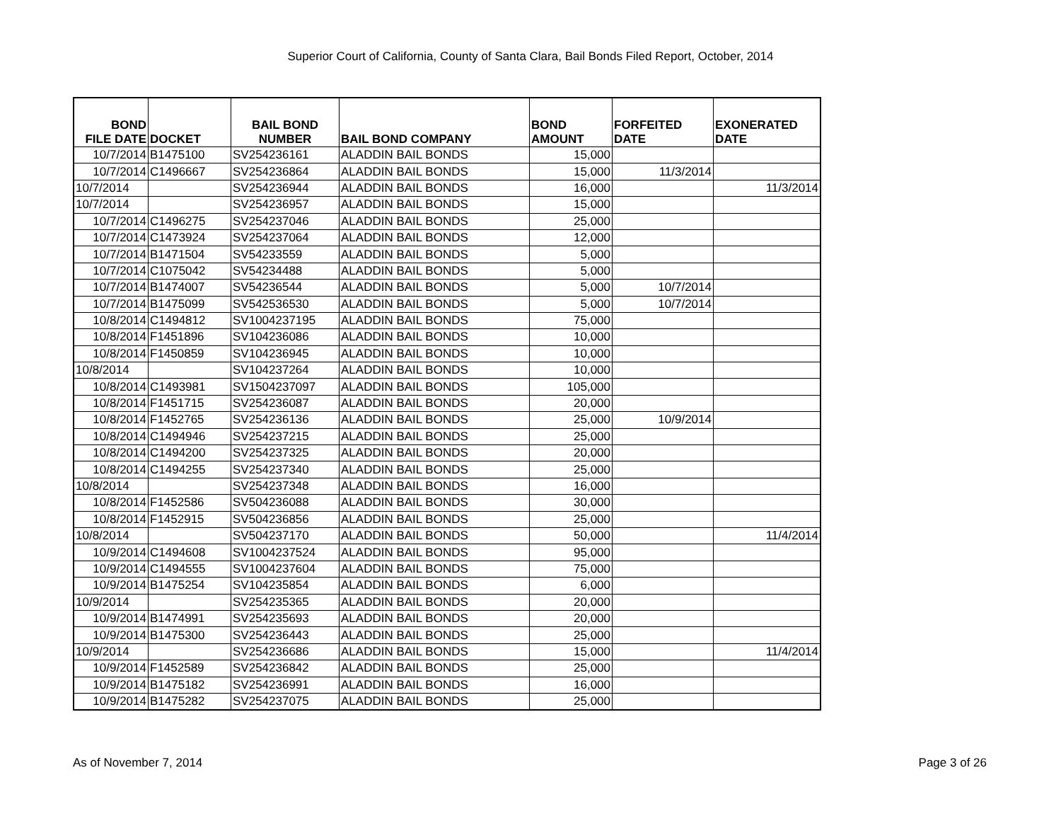Superior Court of California, County of Santa Clara, Bail Bonds Filed Report, October, 2014
| BOND FILE DATE | DOCKET | BAIL BOND NUMBER | BAIL BOND COMPANY | BOND AMOUNT | FORFEITED DATE | EXONERATED DATE |
| --- | --- | --- | --- | --- | --- | --- |
| 10/7/2014 | B1475100 | SV254236161 | ALADDIN BAIL BONDS | 15,000 | | |
| 10/7/2014 | C1496667 | SV254236864 | ALADDIN BAIL BONDS | 15,000 | 11/3/2014 | |
| 10/7/2014 | | SV254236944 | ALADDIN BAIL BONDS | 16,000 | | 11/3/2014 |
| 10/7/2014 | | SV254236957 | ALADDIN BAIL BONDS | 15,000 | | |
| 10/7/2014 | C1496275 | SV254237046 | ALADDIN BAIL BONDS | 25,000 | | |
| 10/7/2014 | C1473924 | SV254237064 | ALADDIN BAIL BONDS | 12,000 | | |
| 10/7/2014 | B1471504 | SV54233559 | ALADDIN BAIL BONDS | 5,000 | | |
| 10/7/2014 | C1075042 | SV54234488 | ALADDIN BAIL BONDS | 5,000 | | |
| 10/7/2014 | B1474007 | SV54236544 | ALADDIN BAIL BONDS | 5,000 | 10/7/2014 | |
| 10/7/2014 | B1475099 | SV542536530 | ALADDIN BAIL BONDS | 5,000 | 10/7/2014 | |
| 10/8/2014 | C1494812 | SV1004237195 | ALADDIN BAIL BONDS | 75,000 | | |
| 10/8/2014 | F1451896 | SV104236086 | ALADDIN BAIL BONDS | 10,000 | | |
| 10/8/2014 | F1450859 | SV104236945 | ALADDIN BAIL BONDS | 10,000 | | |
| 10/8/2014 | | SV104237264 | ALADDIN BAIL BONDS | 10,000 | | |
| 10/8/2014 | C1493981 | SV1504237097 | ALADDIN BAIL BONDS | 105,000 | | |
| 10/8/2014 | F1451715 | SV254236087 | ALADDIN BAIL BONDS | 20,000 | | |
| 10/8/2014 | F1452765 | SV254236136 | ALADDIN BAIL BONDS | 25,000 | 10/9/2014 | |
| 10/8/2014 | C1494946 | SV254237215 | ALADDIN BAIL BONDS | 25,000 | | |
| 10/8/2014 | C1494200 | SV254237325 | ALADDIN BAIL BONDS | 20,000 | | |
| 10/8/2014 | C1494255 | SV254237340 | ALADDIN BAIL BONDS | 25,000 | | |
| 10/8/2014 | | SV254237348 | ALADDIN BAIL BONDS | 16,000 | | |
| 10/8/2014 | F1452586 | SV504236088 | ALADDIN BAIL BONDS | 30,000 | | |
| 10/8/2014 | F1452915 | SV504236856 | ALADDIN BAIL BONDS | 25,000 | | |
| 10/8/2014 | | SV504237170 | ALADDIN BAIL BONDS | 50,000 | | 11/4/2014 |
| 10/9/2014 | C1494608 | SV1004237524 | ALADDIN BAIL BONDS | 95,000 | | |
| 10/9/2014 | C1494555 | SV1004237604 | ALADDIN BAIL BONDS | 75,000 | | |
| 10/9/2014 | B1475254 | SV104235854 | ALADDIN BAIL BONDS | 6,000 | | |
| 10/9/2014 | | SV254235365 | ALADDIN BAIL BONDS | 20,000 | | |
| 10/9/2014 | B1474991 | SV254235693 | ALADDIN BAIL BONDS | 20,000 | | |
| 10/9/2014 | B1475300 | SV254236443 | ALADDIN BAIL BONDS | 25,000 | | |
| 10/9/2014 | | SV254236686 | ALADDIN BAIL BONDS | 15,000 | | 11/4/2014 |
| 10/9/2014 | F1452589 | SV254236842 | ALADDIN BAIL BONDS | 25,000 | | |
| 10/9/2014 | B1475182 | SV254236991 | ALADDIN BAIL BONDS | 16,000 | | |
| 10/9/2014 | B1475282 | SV254237075 | ALADDIN BAIL BONDS | 25,000 | | |
As of November 7, 2014 Page 3 of 26